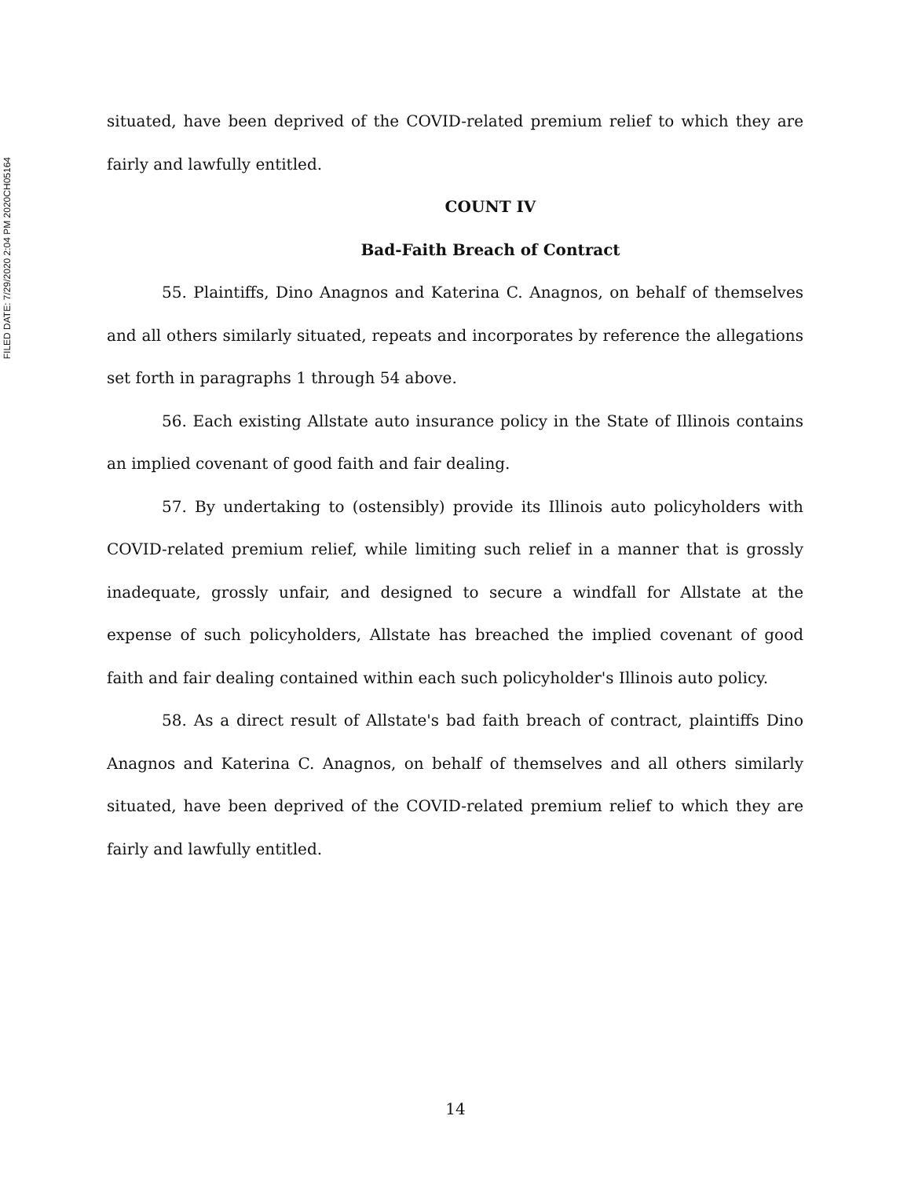FILED DATE: 7/29/2020 2:04 PM 2020CH05164
situated, have been deprived of the COVID-related premium relief to which they are fairly and lawfully entitled.
COUNT IV
Bad-Faith Breach of Contract
55. Plaintiffs, Dino Anagnos and Katerina C. Anagnos, on behalf of themselves and all others similarly situated, repeats and incorporates by reference the allegations set forth in paragraphs 1 through 54 above.
56. Each existing Allstate auto insurance policy in the State of Illinois contains an implied covenant of good faith and fair dealing.
57. By undertaking to (ostensibly) provide its Illinois auto policyholders with COVID-related premium relief, while limiting such relief in a manner that is grossly inadequate, grossly unfair, and designed to secure a windfall for Allstate at the expense of such policyholders, Allstate has breached the implied covenant of good faith and fair dealing contained within each such policyholder's Illinois auto policy.
58. As a direct result of Allstate's bad faith breach of contract, plaintiffs Dino Anagnos and Katerina C. Anagnos, on behalf of themselves and all others similarly situated, have been deprived of the COVID-related premium relief to which they are fairly and lawfully entitled.
14